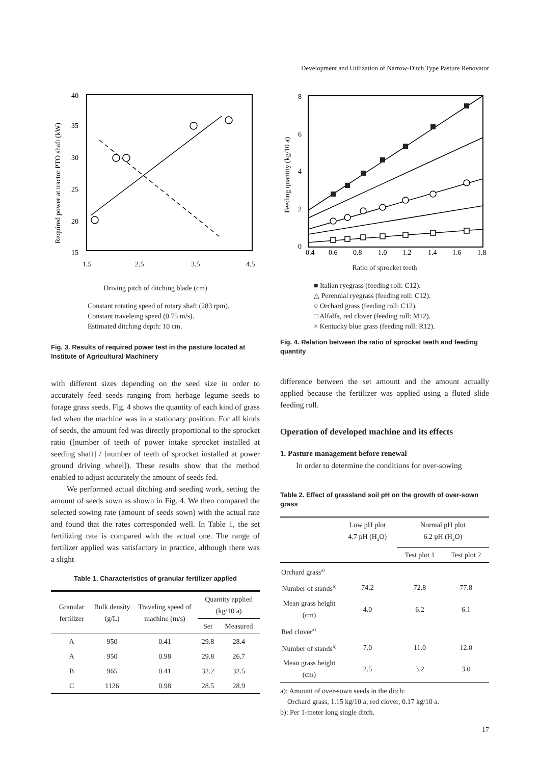Development and Utilization of Narrow-Ditch Type Pasture Renovator
40
35
30
25
20
15
1.5
2.5
3.5
4.5
Required power at tractor PTO shaft (kW)
Driving pitch of ditching blade (cm)
Constant rotating speed of rotary shaft (283 rpm).
Constant traveleing speed (0.75 m/s).
Estimated ditching depth: 10 cm.
Fig. 3. Results of required power test in the pasture located at Institute of Agricultural Machinery
with different sizes depending on the seed size in order to accurately feed seeds ranging from herbage legume seeds to forage grass seeds. Fig. 4 shows the quantity of each kind of grass fed when the machine was in a stationary position. For all kinds of seeds, the amount fed was directly proportional to the sprocket ratio ([number of teeth of power intake sprocket installed at seeding shaft] / [number of teeth of sprocket installed at power ground driving wheel]). These results show that the method enabled to adjust accurately the amount of seeds fed.
We performed actual ditching and seeding work, setting the amount of seeds sown as shown in Fig. 4. We then compared the selected sowing rate (amount of seeds sown) with the actual rate and found that the rates corresponded well. In Table 1, the set fertilizing rate is compared with the actual one. The range of fertilizer applied was satisfactory in practice, although there was a slight
Table 1. Characteristics of granular fertilizer applied
| Granular fertilizer | Bulk density (g/L) | Traveling speed of machine (m/s) | Quantity applied (kg/10 a) | |
| --- | --- | --- | --- | --- |
| | | | Set | Measured |
| A | 950 | 0.41 | 29.8 | 28.4 |
| A | 950 | 0.98 | 29.8 | 26.7 |
| B | 965 | 0.41 | 32.2 | 32.5 |
| C | 1126 | 0.98 | 28.5 | 28.9 |
8
6
4
2
0
0.4
0.6
0.8
1.0
1.2
1.4
1.6
1.8
Feeding quantity (kg/10 a)
Ratio of sprocket teeth
■ Italian ryegrass (feeding roll: C12).
△ Perennial ryegrass (feeding roll: C12).
○ Orchard grass (feeding roll: C12).
□ Alfalfa, red clover (feeding roll: M12).
× Kentucky blue grass (feeding roll: R12).
Fig. 4. Relation between the ratio of sprocket teeth and feeding quantity
difference between the set amount and the amount actually applied because the fertilizer was applied using a fluted slide feeding roll.
Operation of developed machine and its effects
1. Pasture management before renewal
In order to determine the conditions for over-sowing
Table 2. Effect of grassland soil pH on the growth of over-sown grass
| | Low pH plot 4.7 pH (H<sub>2</sub>O) | Normal pH plot 6.2 pH (H<sub>2</sub>O) | |
| --- | --- | --- | --- |
| | | Test plot 1 | Test plot 2 |
| Orchard grass<sup>a)</sup> | | | |
| Number of stands<sup>b)</sup> | 74.2 | 72.8 | 77.8 |
| Mean grass height (cm) | 4.0 | 6.2 | 6.1 |
| Red clover<sup>a)</sup> | | | |
| Number of stands<sup>b)</sup> | 7.0 | 11.0 | 12.0 |
| Mean grass height (cm) | 2.5 | 3.2 | 3.0 |
a): Amount of over-sown seeds in the ditch:
Orchard grass, 1.15 kg/10 a; red clover, 0.17 kg/10 a.
b): Per 1-meter long single ditch.
17